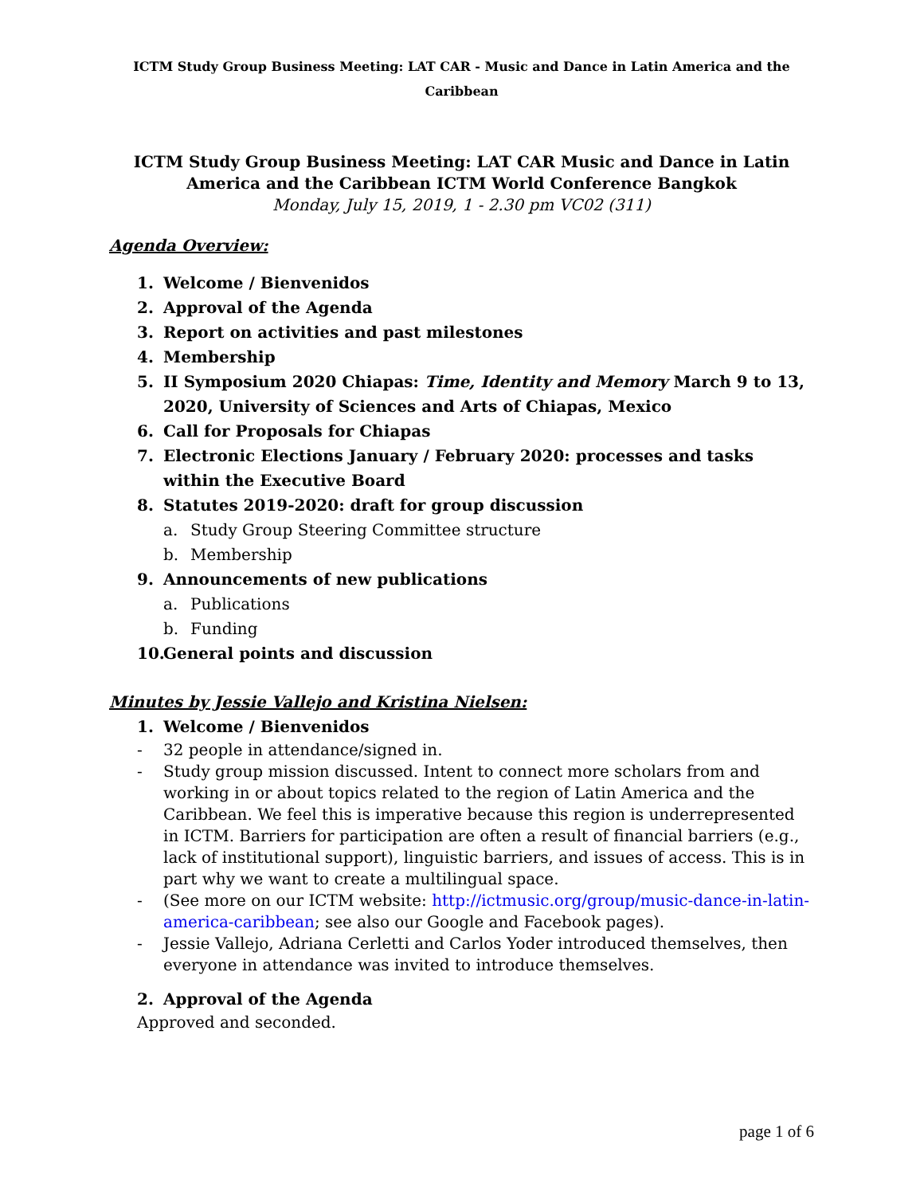ICTM Study Group Business Meeting: LAT CAR - Music and Dance in Latin America and the Caribbean
ICTM Study Group Business Meeting: LAT CAR Music and Dance in Latin America and the Caribbean ICTM World Conference Bangkok
Monday, July 15, 2019, 1 - 2.30 pm VC02 (311)
Agenda Overview:
1. Welcome / Bienvenidos
2. Approval of the Agenda
3. Report on activities and past milestones
4. Membership
5. II Symposium 2020 Chiapas: Time, Identity and Memory March 9 to 13, 2020, University of Sciences and Arts of Chiapas, Mexico
6. Call for Proposals for Chiapas
7. Electronic Elections January / February 2020: processes and tasks within the Executive Board
8. Statutes 2019-2020: draft for group discussion
a. Study Group Steering Committee structure
b. Membership
9. Announcements of new publications
a. Publications
b. Funding
10. General points and discussion
Minutes by Jessie Vallejo and Kristina Nielsen:
1. Welcome / Bienvenidos
- 32 people in attendance/signed in.
- Study group mission discussed. Intent to connect more scholars from and working in or about topics related to the region of Latin America and the Caribbean. We feel this is imperative because this region is underrepresented in ICTM. Barriers for participation are often a result of financial barriers (e.g., lack of institutional support), linguistic barriers, and issues of access. This is in part why we want to create a multilingual space.
- (See more on our ICTM website: http://ictmusic.org/group/music-dance-in-latin-america-caribbean; see also our Google and Facebook pages).
- Jessie Vallejo, Adriana Cerletti and Carlos Yoder introduced themselves, then everyone in attendance was invited to introduce themselves.
2. Approval of the Agenda
Approved and seconded.
page 1 of 6